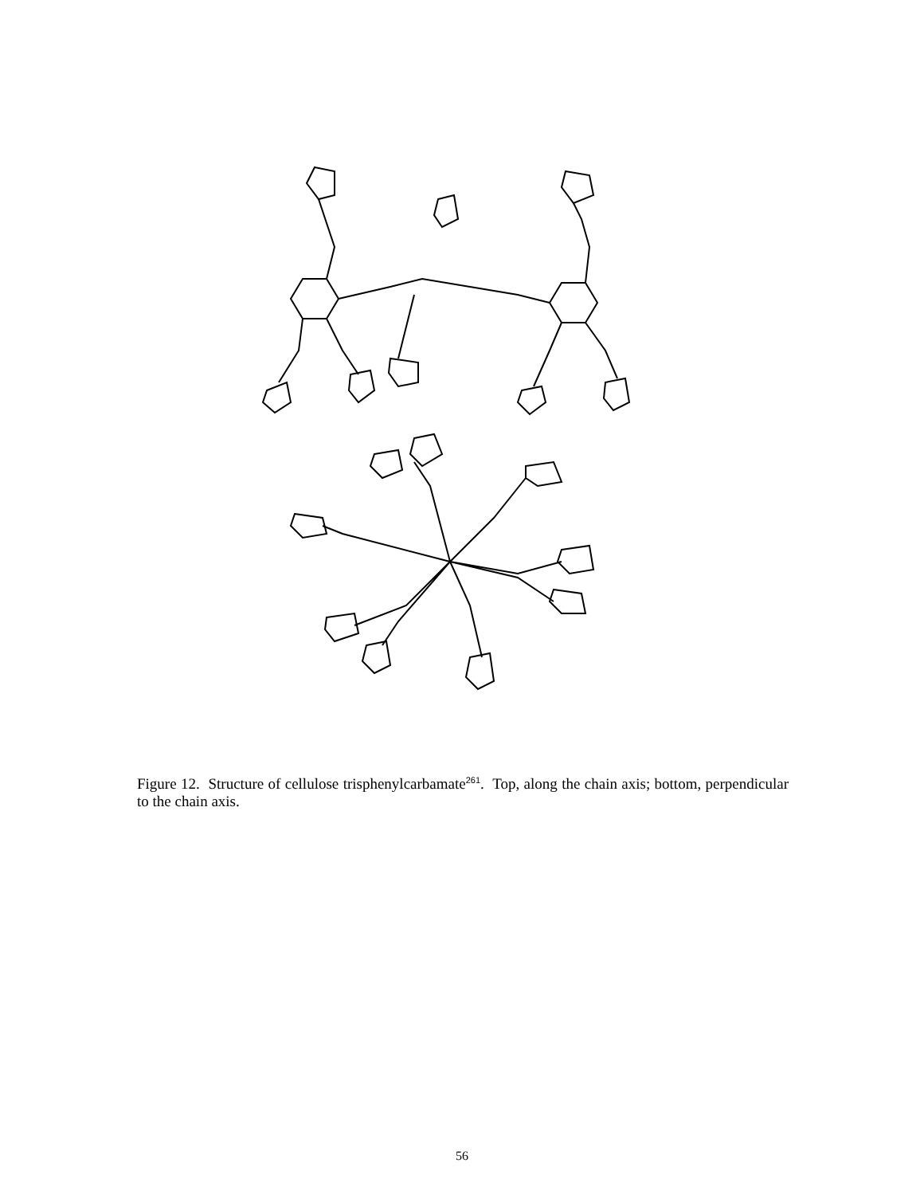Figure 12. Structure of cellulose trisphenylcarbamate<sup>261</sup>. Top, along the chain axis; bottom, perpendicular to the chain axis.
56